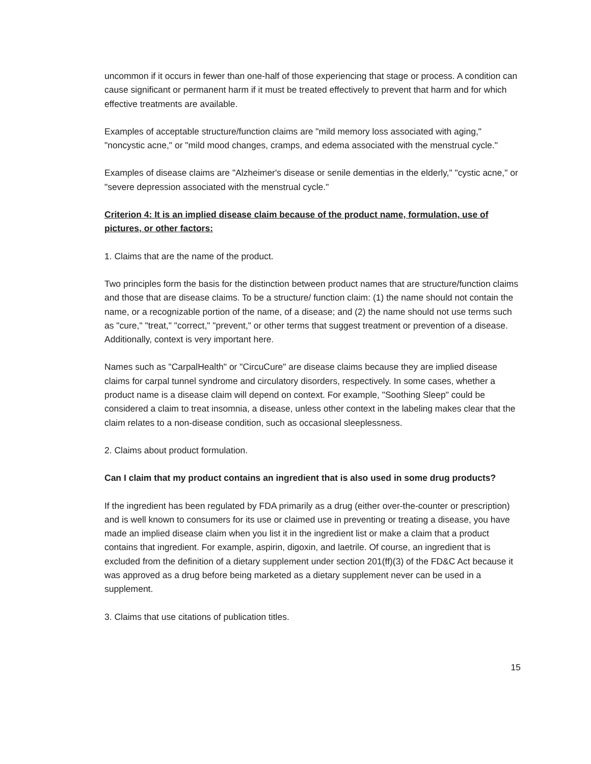uncommon if it occurs in fewer than one-half of those experiencing that stage or process. A condition can cause significant or permanent harm if it must be treated effectively to prevent that harm and for which effective treatments are available.
Examples of acceptable structure/function claims are "mild memory loss associated with aging," "noncystic acne," or "mild mood changes, cramps, and edema associated with the menstrual cycle."
Examples of disease claims are "Alzheimer's disease or senile dementias in the elderly," "cystic acne," or "severe depression associated with the menstrual cycle."
Criterion 4: It is an implied disease claim because of the product name, formulation, use of pictures, or other factors:
1. Claims that are the name of the product.
Two principles form the basis for the distinction between product names that are structure/function claims and those that are disease claims. To be a structure/ function claim: (1) the name should not contain the name, or a recognizable portion of the name, of a disease; and (2) the name should not use terms such as "cure," "treat," "correct," "prevent," or other terms that suggest treatment or prevention of a disease. Additionally, context is very important here.
Names such as "CarpalHealth" or "CircuCure" are disease claims because they are implied disease claims for carpal tunnel syndrome and circulatory disorders, respectively. In some cases, whether a product name is a disease claim will depend on context. For example, "Soothing Sleep" could be considered a claim to treat insomnia, a disease, unless other context in the labeling makes clear that the claim relates to a non-disease condition, such as occasional sleeplessness.
2. Claims about product formulation.
Can I claim that my product contains an ingredient that is also used in some drug products?
If the ingredient has been regulated by FDA primarily as a drug (either over-the-counter or prescription) and is well known to consumers for its use or claimed use in preventing or treating a disease, you have made an implied disease claim when you list it in the ingredient list or make a claim that a product contains that ingredient. For example, aspirin, digoxin, and laetrile. Of course, an ingredient that is excluded from the definition of a dietary supplement under section 201(ff)(3) of the FD&C Act because it was approved as a drug before being marketed as a dietary supplement never can be used in a supplement.
3. Claims that use citations of publication titles.
15